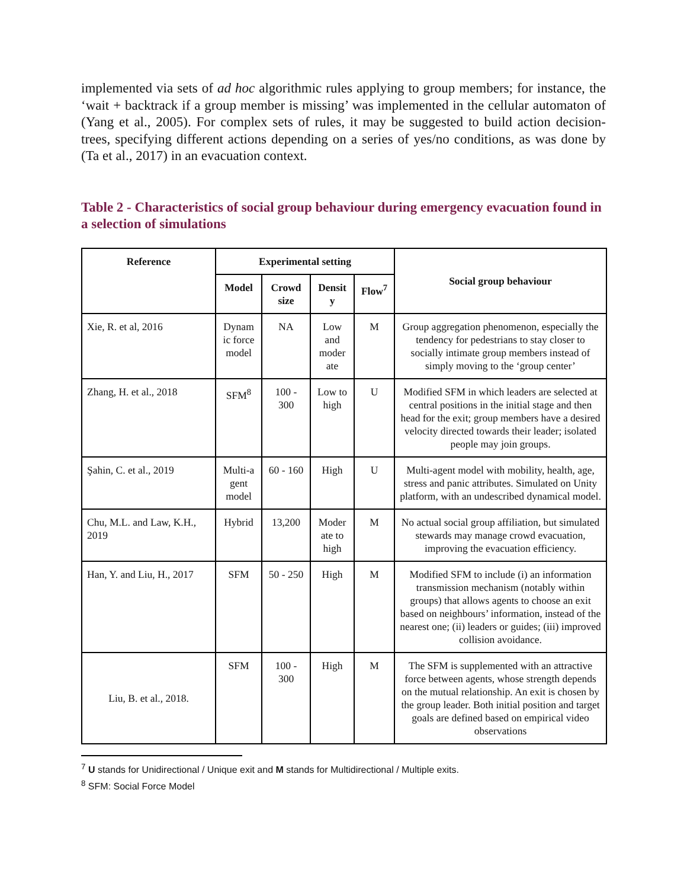implemented via sets of ad hoc algorithmic rules applying to group members; for instance, the ‘wait + backtrack if a group member is missing’ was implemented in the cellular automaton of (Yang et al., 2005). For complex sets of rules, it may be suggested to build action decision-trees, specifying different actions depending on a series of yes/no conditions, as was done by (Ta et al., 2017) in an evacuation context.
Table 2 - Characteristics of social group behaviour during emergency evacuation found in a selection of simulations
| Reference | Experimental setting | | | | Social group behaviour |
| --- | --- | --- | --- | --- | --- |
| | Model | Crowd size | Densit y | Flow<sup>7</sup> | |
| Xie, R. et al, 2016 | Dynam ic force model | NA | Low and moder ate | M | Group aggregation phenomenon, especially the tendency for pedestrians to stay closer to socially intimate group members instead of simply moving to the ‘group center’ |
| Zhang, H. et al., 2018 | SFM<sup>8</sup> | 100 - 300 | Low to high | U | Modified SFM in which leaders are selected at central positions in the initial stage and then head for the exit; group members have a desired velocity directed towards their leader; isolated people may join groups. |
| Şahin, C. et al., 2019 | Multi-a gent model | 60 - 160 | High | U | Multi-agent model with mobility, health, age, stress and panic attributes. Simulated on Unity platform, with an undescribed dynamical model. |
| Chu, M.L. and Law, K.H., 2019 | Hybrid | 13,200 | Moder ate to high | M | No actual social group affiliation, but simulated stewards may manage crowd evacuation, improving the evacuation efficiency. |
| Han, Y. and Liu, H., 2017 | SFM | 50 - 250 | High | M | Modified SFM to include (i) an information transmission mechanism (notably within groups) that allows agents to choose an exit based on neighbours’ information, instead of the nearest one; (ii) leaders or guides; (iii) improved collision avoidance. |
| Liu, B. et al., 2018. | SFM | 100 - 300 | High | M | The SFM is supplemented with an attractive force between agents, whose strength depends on the mutual relationship. An exit is chosen by the group leader. Both initial position and target goals are defined based on empirical video observations |
<sup>7</sup> U stands for Unidirectional / Unique exit and M stands for Multidirectional / Multiple exits.
<sup>8</sup> SFM: Social Force Model